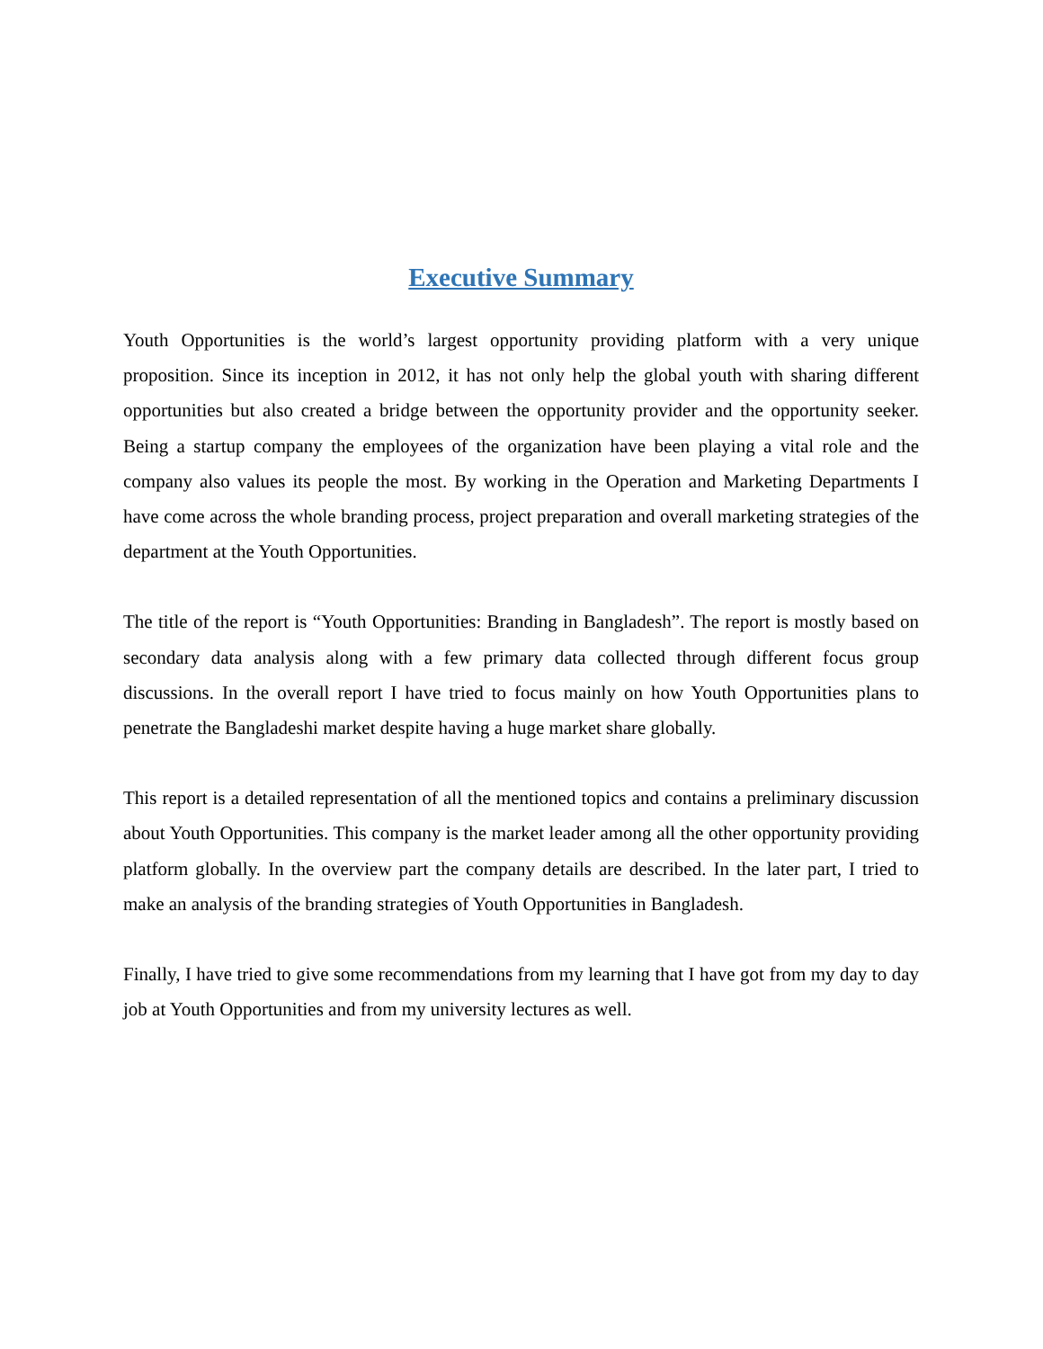Executive Summary
Youth Opportunities is the world’s largest opportunity providing platform with a very unique proposition. Since its inception in 2012, it has not only help the global youth with sharing different opportunities but also created a bridge between the opportunity provider and the opportunity seeker. Being a startup company the employees of the organization have been playing a vital role and the company also values its people the most. By working in the Operation and Marketing Departments I have come across the whole branding process, project preparation and overall marketing strategies of the department at the Youth Opportunities.
The title of the report is “Youth Opportunities: Branding in Bangladesh”. The report is mostly based on secondary data analysis along with a few primary data collected through different focus group discussions. In the overall report I have tried to focus mainly on how Youth Opportunities plans to penetrate the Bangladeshi market despite having a huge market share globally.
This report is a detailed representation of all the mentioned topics and contains a preliminary discussion about Youth Opportunities. This company is the market leader among all the other opportunity providing platform globally. In the overview part the company details are described. In the later part, I tried to make an analysis of the branding strategies of Youth Opportunities in Bangladesh.
Finally, I have tried to give some recommendations from my learning that I have got from my day to day job at Youth Opportunities and from my university lectures as well.